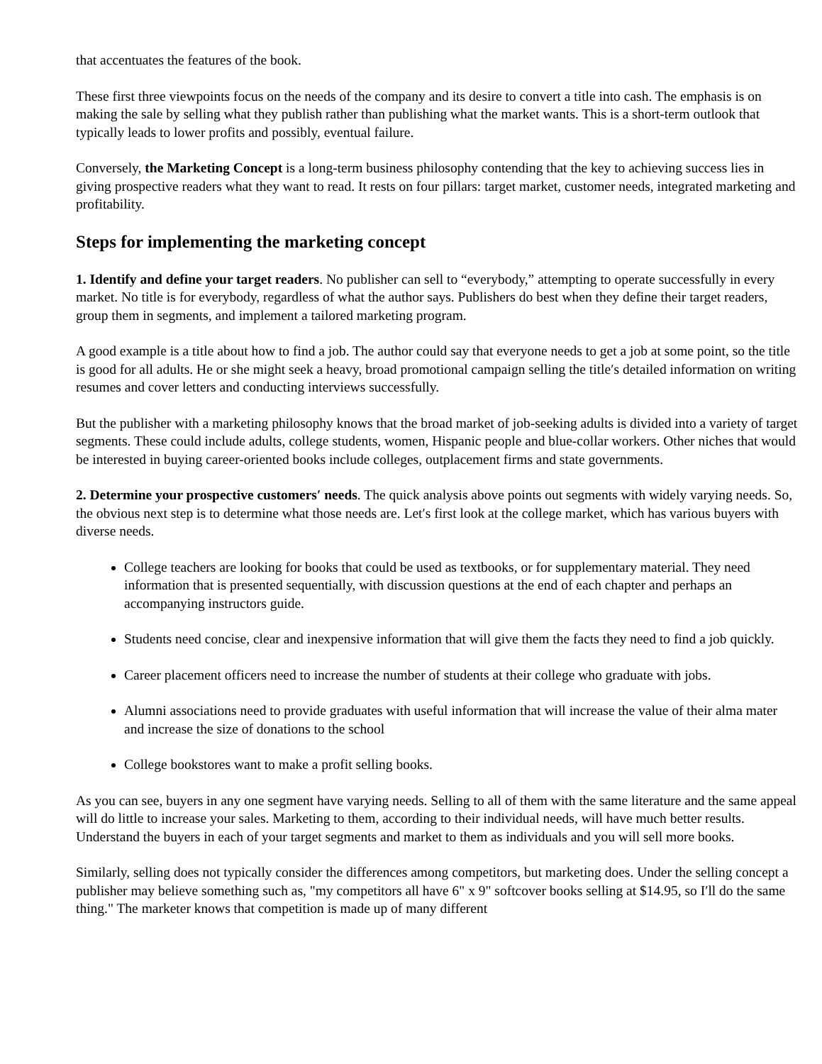that accentuates the features of the book.
These first three viewpoints focus on the needs of the company and its desire to convert a title into cash. The emphasis is on making the sale by selling what they publish rather than publishing what the market wants. This is a short-term outlook that typically leads to lower profits and possibly, eventual failure.
Conversely, the Marketing Concept is a long-term business philosophy contending that the key to achieving success lies in giving prospective readers what they want to read. It rests on four pillars: target market, customer needs, integrated marketing and profitability.
Steps for implementing the marketing concept
1. Identify and define your target readers. No publisher can sell to “everybody,” attempting to operate successfully in every market. No title is for everybody, regardless of what the author says. Publishers do best when they define their target readers, group them in segments, and implement a tailored marketing program.
A good example is a title about how to find a job. The author could say that everyone needs to get a job at some point, so the title is good for all adults. He or she might seek a heavy, broad promotional campaign selling the title′s detailed information on writing resumes and cover letters and conducting interviews successfully.
But the publisher with a marketing philosophy knows that the broad market of job-seeking adults is divided into a variety of target segments. These could include adults, college students, women, Hispanic people and blue-collar workers. Other niches that would be interested in buying career-oriented books include colleges, outplacement firms and state governments.
2. Determine your prospective customers′ needs. The quick analysis above points out segments with widely varying needs. So, the obvious next step is to determine what those needs are. Let′s first look at the college market, which has various buyers with diverse needs.
College teachers are looking for books that could be used as textbooks, or for supplementary material. They need information that is presented sequentially, with discussion questions at the end of each chapter and perhaps an accompanying instructors guide.
Students need concise, clear and inexpensive information that will give them the facts they need to find a job quickly.
Career placement officers need to increase the number of students at their college who graduate with jobs.
Alumni associations need to provide graduates with useful information that will increase the value of their alma mater and increase the size of donations to the school
College bookstores want to make a profit selling books.
As you can see, buyers in any one segment have varying needs. Selling to all of them with the same literature and the same appeal will do little to increase your sales. Marketing to them, according to their individual needs, will have much better results. Understand the buyers in each of your target segments and market to them as individuals and you will sell more books.
Similarly, selling does not typically consider the differences among competitors, but marketing does. Under the selling concept a publisher may believe something such as, "my competitors all have 6" x 9" softcover books selling at $14.95, so I′ll do the same thing." The marketer knows that competition is made up of many different